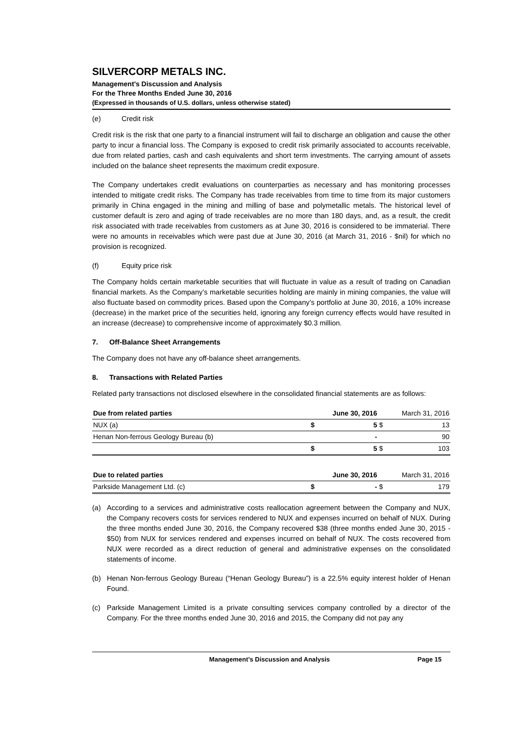SILVERCORP METALS INC.
Management’s Discussion and Analysis
For the Three Months Ended June 30, 2016
(Expressed in thousands of U.S. dollars, unless otherwise stated)
(e) Credit risk
Credit risk is the risk that one party to a financial instrument will fail to discharge an obligation and cause the other party to incur a financial loss. The Company is exposed to credit risk primarily associated to accounts receivable, due from related parties, cash and cash equivalents and short term investments. The carrying amount of assets included on the balance sheet represents the maximum credit exposure.
The Company undertakes credit evaluations on counterparties as necessary and has monitoring processes intended to mitigate credit risks. The Company has trade receivables from time to time from its major customers primarily in China engaged in the mining and milling of base and polymetallic metals. The historical level of customer default is zero and aging of trade receivables are no more than 180 days, and, as a result, the credit risk associated with trade receivables from customers as at June 30, 2016 is considered to be immaterial. There were no amounts in receivables which were past due at June 30, 2016 (at March 31, 2016 - $nil) for which no provision is recognized.
(f) Equity price risk
The Company holds certain marketable securities that will fluctuate in value as a result of trading on Canadian financial markets. As the Company’s marketable securities holding are mainly in mining companies, the value will also fluctuate based on commodity prices. Based upon the Company’s portfolio at June 30, 2016, a 10% increase (decrease) in the market price of the securities held, ignoring any foreign currency effects would have resulted in an increase (decrease) to comprehensive income of approximately $0.3 million.
7. Off-Balance Sheet Arrangements
The Company does not have any off-balance sheet arrangements.
8. Transactions with Related Parties
Related party transactions not disclosed elsewhere in the consolidated financial statements are as follows:
| Due from related parties | | June 30, 2016 | | March 31, 2016 |
| --- | --- | --- | --- | --- |
| NUX (a) | $ | 5 | $ | 13 |
| Henan Non-ferrous Geology Bureau (b) | | - | | 90 |
| | $ | 5 | $ | 103 |
| Due to related parties | | June 30, 2016 | | March 31, 2016 |
| --- | --- | --- | --- | --- |
| Parkside Management Ltd. (c) | $ | - | $ | 179 |
(a) According to a services and administrative costs reallocation agreement between the Company and NUX, the Company recovers costs for services rendered to NUX and expenses incurred on behalf of NUX. During the three months ended June 30, 2016, the Company recovered $38 (three months ended June 30, 2015 - $50) from NUX for services rendered and expenses incurred on behalf of NUX. The costs recovered from NUX were recorded as a direct reduction of general and administrative expenses on the consolidated statements of income.
(b) Henan Non-ferrous Geology Bureau (“Henan Geology Bureau”) is a 22.5% equity interest holder of Henan Found.
(c) Parkside Management Limited is a private consulting services company controlled by a director of the Company. For the three months ended June 30, 2016 and 2015, the Company did not pay any
Management’s Discussion and Analysis Page 15